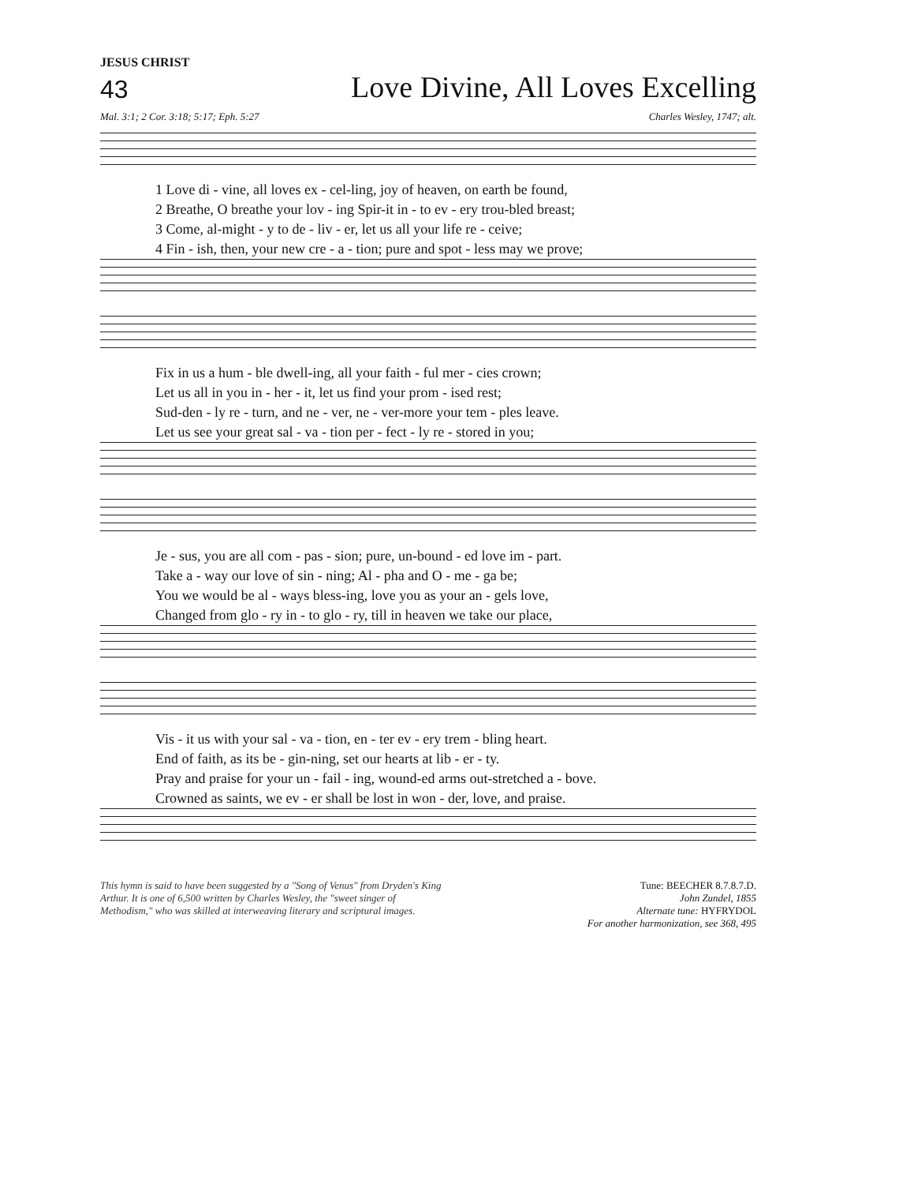JESUS CHRIST
43 Love Divine, All Loves Excelling
Mal. 3:1; 2 Cor. 3:18; 5:17; Eph. 5:27 Charles Wesley, 1747; alt.
1 Love di - vine, all loves ex - cel-ling, joy of heaven, on earth be found,
2 Breathe, O breathe your lov - ing Spir-it in - to ev - ery trou-bled breast;
3 Come, al-might - y to de - liv - er, let us all your life re - ceive;
4 Fin - ish, then, your new cre - a - tion; pure and spot - less may we prove;
Fix in us a hum - ble dwell-ing, all your faith - ful mer - cies crown;
Let us all in you in - her - it, let us find your prom - ised rest;
Sud-den - ly re - turn, and ne - ver, ne - ver-more your tem - ples leave.
Let us see your great sal - va - tion per - fect - ly re - stored in you;
Je - sus, you are all com - pas - sion; pure, un-bound - ed love im - part.
Take a - way our love of sin - ning; Al - pha and O - me - ga be;
You we would be al - ways bless-ing, love you as your an - gels love,
Changed from glo - ry in - to glo - ry, till in heaven we take our place,
Vis - it us with your sal - va - tion, en - ter ev - ery trem - bling heart.
End of faith, as its be - gin-ning, set our hearts at lib - er - ty.
Pray and praise for your un - fail - ing, wound-ed arms out-stretched a - bove.
Crowned as saints, we ev - er shall be lost in won - der, love, and praise.
This hymn is said to have been suggested by a "Song of Venus" from Dryden's King Arthur. It is one of 6,500 written by Charles Wesley, the "sweet singer of Methodism," who was skilled at interweaving literary and scriptural images.
Tune: BEECHER 8.7.8.7.D.
John Zundel, 1855
Alternate tune: HYFRYDOL
For another harmonization, see 368, 495